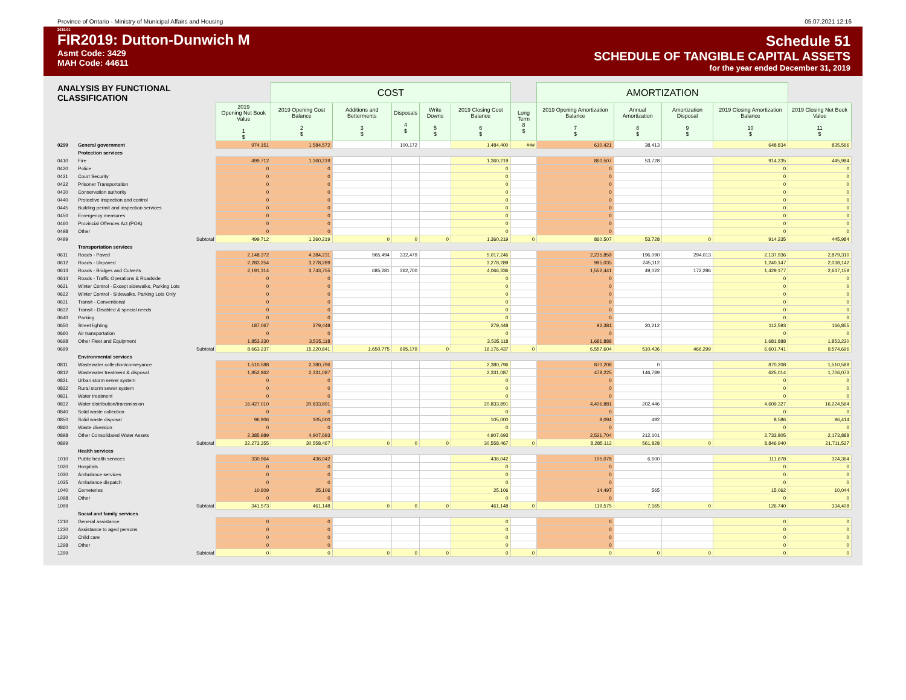Province of Ontario - Ministry of Municipal Affairs and Housing 05.07.2021 12:16
2019.01
FIR2019: Dutton-Dunwich M
Asmt Code: 3429
MAH Code: 44611
Schedule 51
SCHEDULE OF TANGIBLE CAPITAL ASSETS
for the year ended December 31, 2019
| ANALYSIS BY FUNCTIONAL CLASSIFICATION | | | COST | | | | | | AMORTIZATION | | | | |
| | | 2019 Opening Net Book Value 1 $ | 2019 Opening Cost Balance 2 $ | Additions and Betterments 3 $ | Disposals 4 $ | Write Downs 5 $ | 2019 Closing Cost Balance 6 $ | Long Term 8 $ | 2019 Opening Amortization Balance 7 $ | Annual Amortization 8 $ | Amortization Disposal 9 $ | 2019 Closing Amortization Balance 10 $ | 2019 Closing Net Book Value 11 $ |
| 0299 | General government | 974,151 | 1,584,572 | | 100,172 | | 1,484,400 | ### | 610,421 | 38,413 | | 648,834 | 835,566 |
| | Protection services | | | | | | | | | | | | |
| 0410 | Fire | 499,712 | 1,360,219 | | | | 1,360,219 | | 860,507 | 53,728 | | 914,235 | 445,984 |
| 0420 | Police | 0 | 0 | | | | 0 | | 0 | | | 0 | 0 |
| 0421 | Court Security | 0 | 0 | | | | 0 | | 0 | | | 0 | 0 |
| 0422 | Prisoner Transportation | 0 | 0 | | | | 0 | | 0 | | | 0 | 0 |
| 0430 | Conservation authority | 0 | 0 | | | | 0 | | 0 | | | 0 | 0 |
| 0440 | Protective inspection and control | 0 | 0 | | | | 0 | | 0 | | | 0 | 0 |
| 0445 | Building permit and inspection services | 0 | 0 | | | | 0 | | 0 | | | 0 | 0 |
| 0450 | Emergency measures | 0 | 0 | | | | 0 | | 0 | | | 0 | 0 |
| 0460 | Provincial Offences Act (POA) | 0 | 0 | | | | 0 | | 0 | | | 0 | 0 |
| 0498 | Other | 0 | 0 | | | | 0 | | 0 | | | 0 | 0 |
| 0499 | Subtotal | 499,712 | 1,360,219 | 0 | 0 | 0 | 1,360,219 | 0 | 860,507 | 53,728 | 0 | 914,235 | 445,984 |
| | Transportation services | | | | | | | | | | | | |
| 0611 | Roads - Paved | 2,148,372 | 4,384,231 | 965,494 | 332,479 | | 5,017,246 | | 2,235,859 | 196,090 | 294,013 | 2,137,936 | 2,879,310 |
| 0612 | Roads - Unpaved | 2,283,254 | 3,278,289 | | | | 3,278,289 | | 995,035 | 245,112 | | 1,240,147 | 2,038,142 |
| 0613 | Roads - Bridges and Culverts | 2,191,314 | 3,743,755 | 685,281 | 362,700 | | 4,066,336 | | 1,552,441 | 49,022 | 172,286 | 1,429,177 | 2,637,159 |
| 0614 | Roads - Traffic Operations & Roadside | 0 | 0 | | | | 0 | | 0 | | | 0 | 0 |
| 0621 | Winter Control - Except sidewalks, Parking Lots | 0 | 0 | | | | 0 | | 0 | | | 0 | 0 |
| 0622 | Winter Control - Sidewalks, Parking Lots Only | 0 | 0 | | | | 0 | | 0 | | | 0 | 0 |
| 0631 | Transit - Conventional | 0 | 0 | | | | 0 | | 0 | | | 0 | 0 |
| 0632 | Transit - Disabled & special needs | 0 | 0 | | | | 0 | | 0 | | | 0 | 0 |
| 0640 | Parking | 0 | 0 | | | | 0 | | 0 | | | 0 | 0 |
| 0650 | Street lighting | 187,067 | 279,448 | | | | 279,448 | | 92,381 | 20,212 | | 112,593 | 166,855 |
| 0660 | Air transportation | 0 | 0 | | | | 0 | | 0 | | | 0 | 0 |
| 0698 | Other Fleet and Equipment | 1,853,230 | 3,535,118 | | | | 3,535,118 | | 1,681,888 | | | 1,681,888 | 1,853,230 |
| 0699 | Subtotal | 8,663,237 | 15,220,841 | 1,650,775 | 695,179 | 0 | 16,176,437 | 0 | 6,557,604 | 510,436 | 466,299 | 6,601,741 | 9,574,696 |
| | Environmental services | | | | | | | | | | | | |
| 0811 | Wastewater collection/conveyance | 1,510,588 | 2,380,796 | | | | 2,380,796 | | 870,208 | 0 | | 870,208 | 1,510,588 |
| 0812 | Wastewater treatment & disposal | 1,852,862 | 2,331,087 | | | | 2,331,087 | | 478,225 | 146,789 | | 625,014 | 1,706,073 |
| 0821 | Urban storm sewer system | 0 | 0 | | | | 0 | | 0 | | | 0 | 0 |
| 0822 | Rural storm sewer system | 0 | 0 | | | | 0 | | 0 | | | 0 | 0 |
| 0831 | Water treatment | 0 | 0 | | | | 0 | | 0 | | | 0 | 0 |
| 0832 | Water distribution/transmission | 16,427,010 | 20,833,891 | | | | 20,833,891 | | 4,406,881 | 202,446 | | 4,609,327 | 16,224,564 |
| 0840 | Solid waste collection | 0 | 0 | | | | 0 | | 0 | | | 0 | 0 |
| 0850 | Solid waste disposal | 96,906 | 105,000 | | | | 105,000 | | 8,094 | 492 | | 8,586 | 96,414 |
| 0860 | Waste diversion | 0 | 0 | | | | 0 | | 0 | | | 0 | 0 |
| 0898 | Other Consolidated Water Assets | 2,385,989 | 4,907,693 | | | | 4,907,693 | | 2,521,704 | 212,101 | | 2,733,805 | 2,173,888 |
| 0899 | Subtotal | 22,273,355 | 30,558,467 | 0 | 0 | 0 | 30,558,467 | 0 | 8,285,112 | 561,828 | 0 | 8,846,940 | 21,711,527 |
| | Health services | | | | | | | | | | | | |
| 1010 | Public health services | 330,964 | 436,042 | | | | 436,042 | | 105,078 | 6,600 | | 111,678 | 324,364 |
| 1020 | Hospitals | 0 | 0 | | | | 0 | | 0 | | | 0 | 0 |
| 1030 | Ambulance services | 0 | 0 | | | | 0 | | 0 | | | 0 | 0 |
| 1035 | Ambulance dispatch | 0 | 0 | | | | 0 | | 0 | | | 0 | 0 |
| 1040 | Cemeteries | 10,609 | 25,106 | | | | 25,106 | | 14,497 | 565 | | 15,062 | 10,044 |
| 1098 | Other | 0 | 0 | | | | 0 | | 0 | | | 0 | 0 |
| 1099 | Subtotal | 341,573 | 461,148 | 0 | 0 | 0 | 461,148 | 0 | 119,575 | 7,165 | 0 | 126,740 | 334,408 |
| | Social and family services | | | | | | | | | | | | |
| 1210 | General assistance | 0 | 0 | | | | 0 | | 0 | | | 0 | 0 |
| 1220 | Assistance to aged persons | 0 | 0 | | | | 0 | | 0 | | | 0 | 0 |
| 1230 | Child care | 0 | 0 | | | | 0 | | 0 | | | 0 | 0 |
| 1298 | Other | 0 | 0 | | | | 0 | | 0 | | | 0 | 0 |
| 1299 | Subtotal | 0 | 0 | 0 | 0 | 0 | 0 | 0 | 0 | 0 | 0 | 0 | 0 |